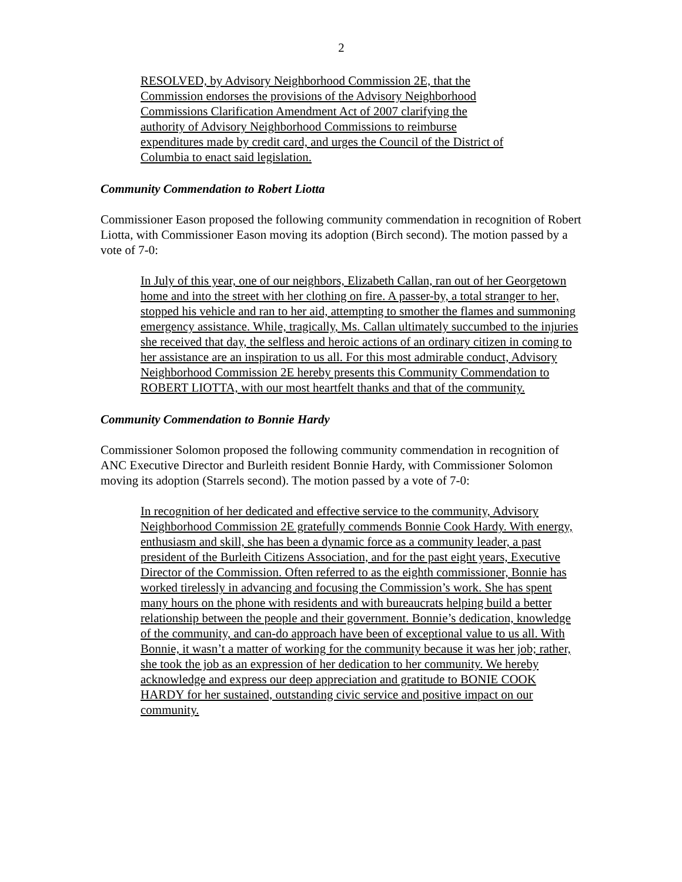2
RESOLVED, by Advisory Neighborhood Commission 2E, that the Commission endorses the provisions of the Advisory Neighborhood Commissions Clarification Amendment Act of 2007 clarifying the authority of Advisory Neighborhood Commissions to reimburse expenditures made by credit card, and urges the Council of the District of Columbia to enact said legislation.
Community Commendation to Robert Liotta
Commissioner Eason proposed the following community commendation in recognition of Robert Liotta, with Commissioner Eason moving its adoption (Birch second). The motion passed by a vote of 7-0:
In July of this year, one of our neighbors, Elizabeth Callan, ran out of her Georgetown home and into the street with her clothing on fire. A passer-by, a total stranger to her, stopped his vehicle and ran to her aid, attempting to smother the flames and summoning emergency assistance. While, tragically, Ms. Callan ultimately succumbed to the injuries she received that day, the selfless and heroic actions of an ordinary citizen in coming to her assistance are an inspiration to us all. For this most admirable conduct, Advisory Neighborhood Commission 2E hereby presents this Community Commendation to ROBERT LIOTTA, with our most heartfelt thanks and that of the community.
Community Commendation to Bonnie Hardy
Commissioner Solomon proposed the following community commendation in recognition of ANC Executive Director and Burleith resident Bonnie Hardy, with Commissioner Solomon moving its adoption (Starrels second). The motion passed by a vote of 7-0:
In recognition of her dedicated and effective service to the community, Advisory Neighborhood Commission 2E gratefully commends Bonnie Cook Hardy. With energy, enthusiasm and skill, she has been a dynamic force as a community leader, a past president of the Burleith Citizens Association, and for the past eight years, Executive Director of the Commission. Often referred to as the eighth commissioner, Bonnie has worked tirelessly in advancing and focusing the Commission’s work. She has spent many hours on the phone with residents and with bureaucrats helping build a better relationship between the people and their government. Bonnie’s dedication, knowledge of the community, and can-do approach have been of exceptional value to us all. With Bonnie, it wasn’t a matter of working for the community because it was her job; rather, she took the job as an expression of her dedication to her community. We hereby acknowledge and express our deep appreciation and gratitude to BONIE COOK HARDY for her sustained, outstanding civic service and positive impact on our community.